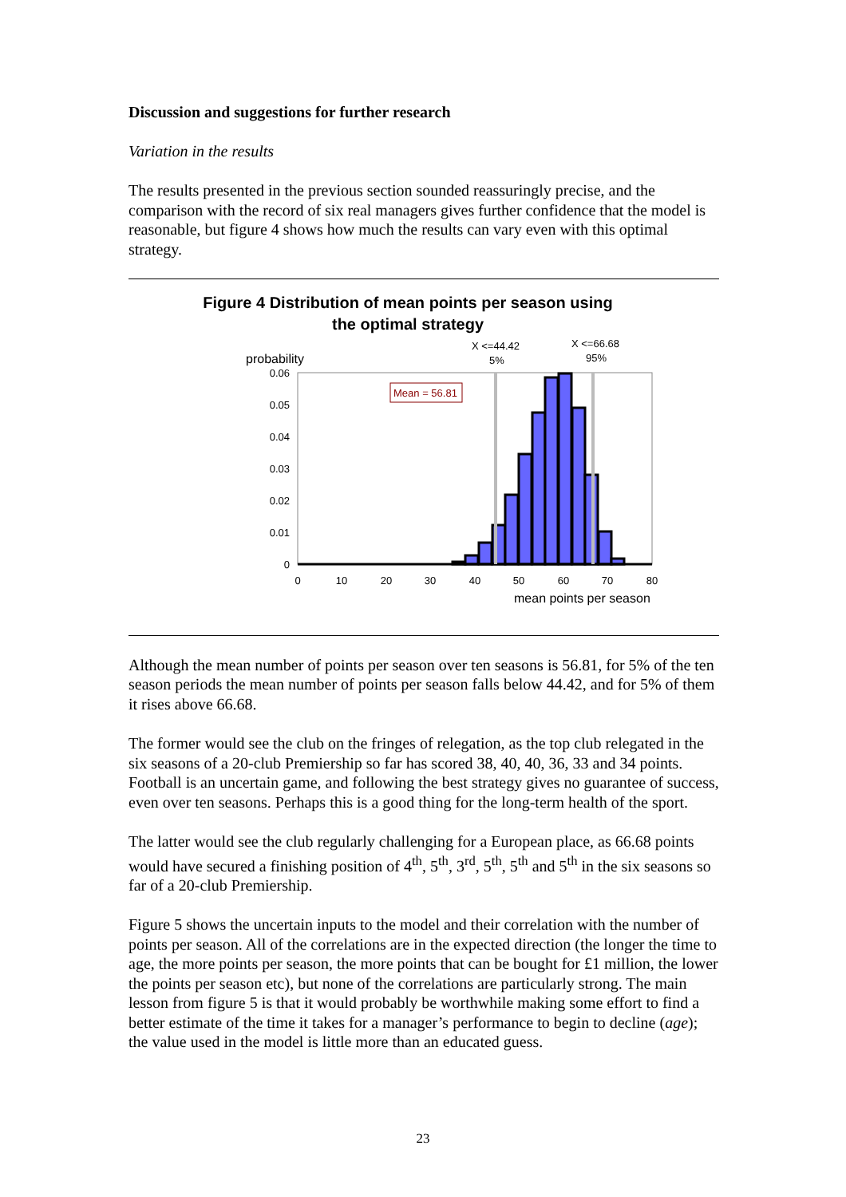Discussion and suggestions for further research
Variation in the results
The results presented in the previous section sounded reassuringly precise, and the comparison with the record of six real managers gives further confidence that the model is reasonable, but figure 4 shows how much the results can vary even with this optimal strategy.
Figure 4 Distribution of mean points per season using
the optimal strategy
probability
X <=44.42
5%
X <=66.68
95%
0.06
0.05
0.04
0.03
0.02
0.01
0
0
10
20
30
40
50
60
70
80
mean points per season
Mean = 56.81
Although the mean number of points per season over ten seasons is 56.81, for 5% of the ten season periods the mean number of points per season falls below 44.42, and for 5% of them it rises above 66.68.
The former would see the club on the fringes of relegation, as the top club relegated in the six seasons of a 20-club Premiership so far has scored 38, 40, 40, 36, 33 and 34 points. Football is an uncertain game, and following the best strategy gives no guarantee of success, even over ten seasons. Perhaps this is a good thing for the long-term health of the sport.
The latter would see the club regularly challenging for a European place, as 66.68 points would have secured a finishing position of 4<sup>th</sup>, 5<sup>th</sup>, 3<sup>rd</sup>, 5<sup>th</sup>, 5<sup>th</sup> and 5<sup>th</sup> in the six seasons so far of a 20-club Premiership.
Figure 5 shows the uncertain inputs to the model and their correlation with the number of points per season. All of the correlations are in the expected direction (the longer the time to age, the more points per season, the more points that can be bought for £1 million, the lower the points per season etc), but none of the correlations are particularly strong. The main lesson from figure 5 is that it would probably be worthwhile making some effort to find a better estimate of the time it takes for a manager’s performance to begin to decline (age); the value used in the model is little more than an educated guess.
23